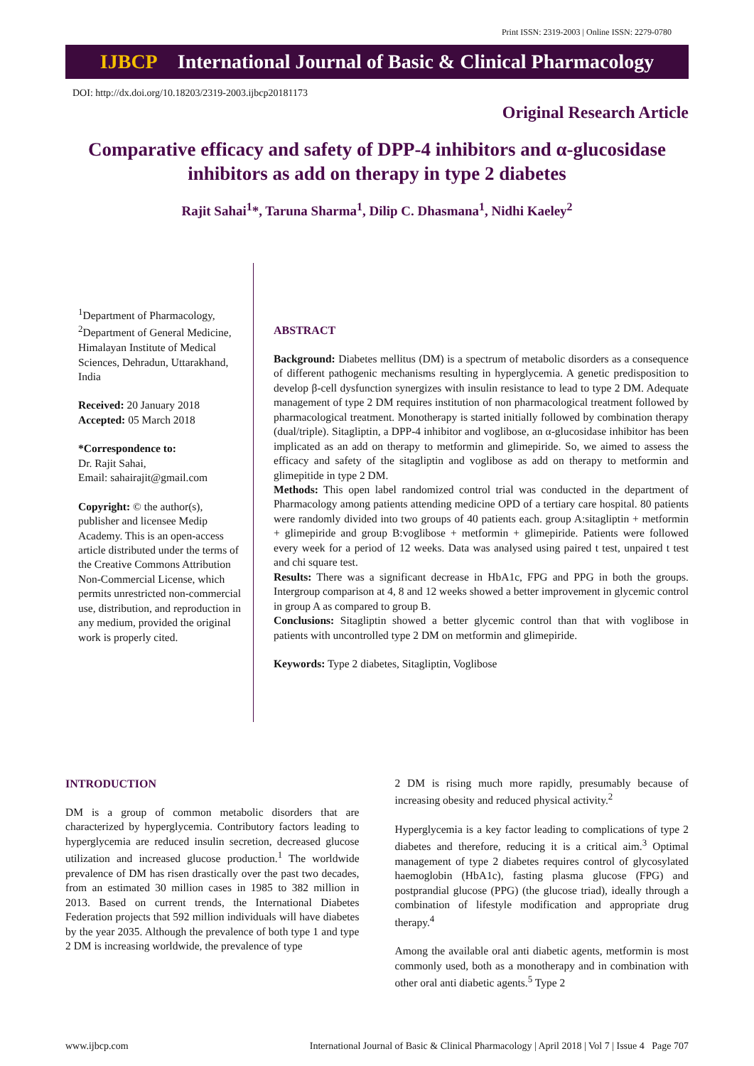Print ISSN: 2319-2003 | Online ISSN: 2279-0780
IJBCP International Journal of Basic & Clinical Pharmacology
DOI: http://dx.doi.org/10.18203/2319-2003.ijbcp20181173
Original Research Article
Comparative efficacy and safety of DPP-4 inhibitors and α-glucosidase inhibitors as add on therapy in type 2 diabetes
Rajit Sahai<sup>1</sup>*, Taruna Sharma<sup>1</sup>, Dilip C. Dhasmana<sup>1</sup>, Nidhi Kaeley<sup>2</sup>
<sup>1</sup> Department of Pharmacology, <sup>2</sup>Department of General Medicine, Himalayan Institute of Medical Sciences, Dehradun, Uttarakhand, India
Received: 20 January 2018
Accepted: 05 March 2018
*Correspondence to:
Dr. Rajit Sahai,
Email: sahairajit@gmail.com
Copyright: © the author(s), publisher and licensee Medip Academy. This is an open-access article distributed under the terms of the Creative Commons Attribution Non-Commercial License, which permits unrestricted non-commercial use, distribution, and reproduction in any medium, provided the original work is properly cited.
ABSTRACT
Background: Diabetes mellitus (DM) is a spectrum of metabolic disorders as a consequence of different pathogenic mechanisms resulting in hyperglycemia. A genetic predisposition to develop β-cell dysfunction synergizes with insulin resistance to lead to type 2 DM. Adequate management of type 2 DM requires institution of non pharmacological treatment followed by pharmacological treatment. Monotherapy is started initially followed by combination therapy (dual/triple). Sitagliptin, a DPP-4 inhibitor and voglibose, an α-glucosidase inhibitor has been implicated as an add on therapy to metformin and glimepiride. So, we aimed to assess the efficacy and safety of the sitagliptin and voglibose as add on therapy to metformin and glimepitide in type 2 DM.
Methods: This open label randomized control trial was conducted in the department of Pharmacology among patients attending medicine OPD of a tertiary care hospital. 80 patients were randomly divided into two groups of 40 patients each. group A:sitagliptin + metformin + glimepiride and group B:voglibose + metformin + glimepiride. Patients were followed every week for a period of 12 weeks. Data was analysed using paired t test, unpaired t test and chi square test.
Results: There was a significant decrease in HbA1c, FPG and PPG in both the groups. Intergroup comparison at 4, 8 and 12 weeks showed a better improvement in glycemic control in group A as compared to group B.
Conclusions: Sitagliptin showed a better glycemic control than that with voglibose in patients with uncontrolled type 2 DM on metformin and glimepiride.
Keywords: Type 2 diabetes, Sitagliptin, Voglibose
INTRODUCTION
DM is a group of common metabolic disorders that are characterized by hyperglycemia. Contributory factors leading to hyperglycemia are reduced insulin secretion, decreased glucose utilization and increased glucose production.<sup>1</sup> The worldwide prevalence of DM has risen drastically over the past two decades, from an estimated 30 million cases in 1985 to 382 million in 2013. Based on current trends, the International Diabetes Federation projects that 592 million individuals will have diabetes by the year 2035. Although the prevalence of both type 1 and type 2 DM is increasing worldwide, the prevalence of type
2 DM is rising much more rapidly, presumably because of increasing obesity and reduced physical activity.<sup>2</sup>
Hyperglycemia is a key factor leading to complications of type 2 diabetes and therefore, reducing it is a critical aim.<sup>3</sup> Optimal management of type 2 diabetes requires control of glycosylated haemoglobin (HbA1c), fasting plasma glucose (FPG) and postprandial glucose (PPG) (the glucose triad), ideally through a combination of lifestyle modification and appropriate drug therapy.<sup>4</sup>
Among the available oral anti diabetic agents, metformin is most commonly used, both as a monotherapy and in combination with other oral anti diabetic agents.<sup>5</sup> Type 2
www.ijbcp.com International Journal of Basic & Clinical Pharmacology | April 2018 | Vol 7 | Issue 4 Page 707